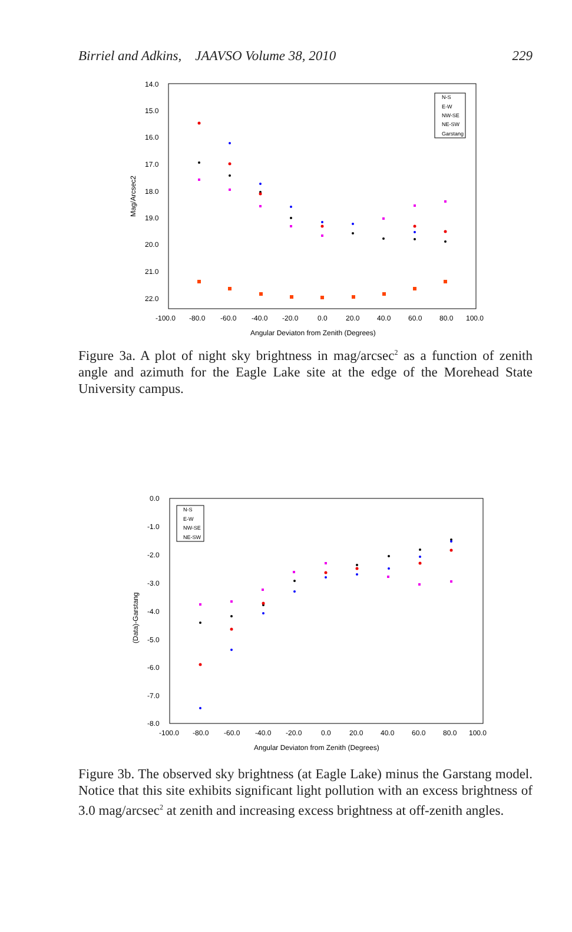Birriel and Adkins, JAAVSO Volume 38, 2010 229
14.0
15.0
16.0
17.0
18.0
19.0
20.0
21.0
22.0
-100.0
-80.0
-60.0
-40.0
-20.0
0.0
20.0
40.0
60.0
80.0
100.0
Angular Deviaton from Zenith (Degrees)
Mag/Arcsec2
N-S
E-W
NW-SE
NE-SW
Garstang
Figure 3a. A plot of night sky brightness in mag/arcsec<sup>2</sup> as a function of zenith angle and azimuth for the Eagle Lake site at the edge of the Morehead State University campus.
0.0
-1.0
-2.0
-3.0
-4.0
-5.0
-6.0
-7.0
-8.0
-100.0
-80.0
-60.0
-40.0
-20.0
0.0
20.0
40.0
60.0
80.0
100.0
Angular Deviaton from Zenith (Degrees)
(Data)-Garstang
N-S
E-W
NW-SE
NE-SW
Figure 3b. The observed sky brightness (at Eagle Lake) minus the Garstang model. Notice that this site exhibits significant light pollution with an excess brightness of 3.0 mag/arcsec<sup>2</sup> at zenith and increasing excess brightness at off-zenith angles.